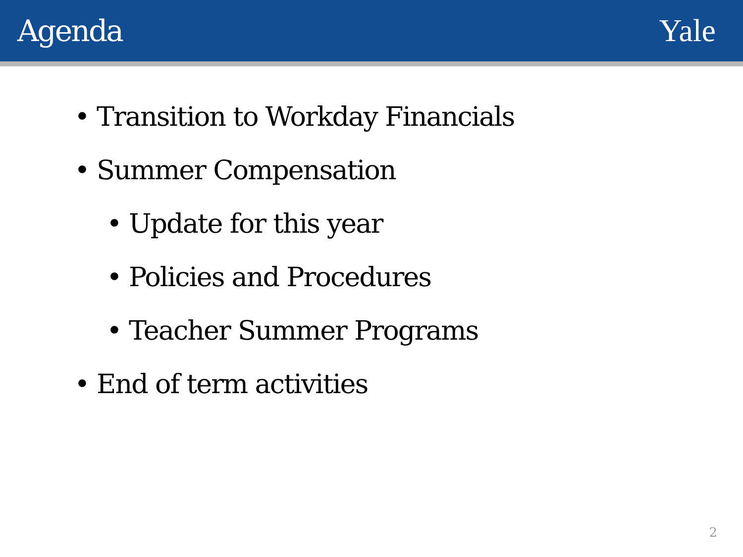Agenda Yale
• Transition to Workday Financials
• Summer Compensation
• Update for this year
• Policies and Procedures
• Teacher Summer Programs
• End of term activities
2